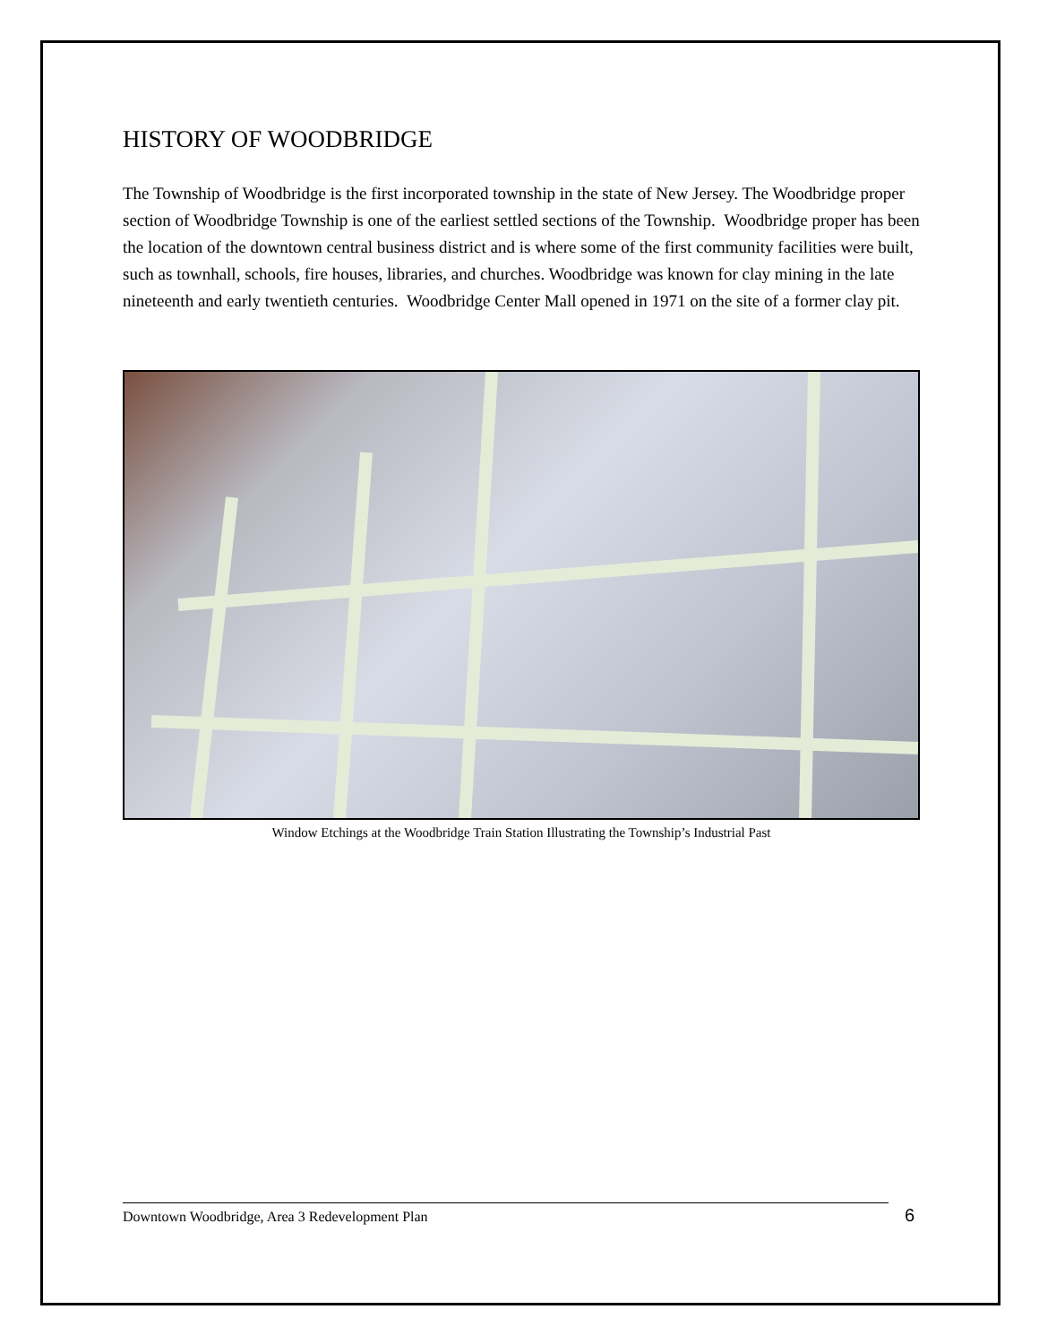HISTORY OF WOODBRIDGE
The Township of Woodbridge is the first incorporated township in the state of New Jersey. The Woodbridge proper section of Woodbridge Township is one of the earliest settled sections of the Township. Woodbridge proper has been the location of the downtown central business district and is where some of the first community facilities were built, such as townhall, schools, fire houses, libraries, and churches. Woodbridge was known for clay mining in the late nineteenth and early twentieth centuries. Woodbridge Center Mall opened in 1971 on the site of a former clay pit.
Window Etchings at the Woodbridge Train Station Illustrating the Township’s Industrial Past
Downtown Woodbridge, Area 3 Redevelopment Plan 6